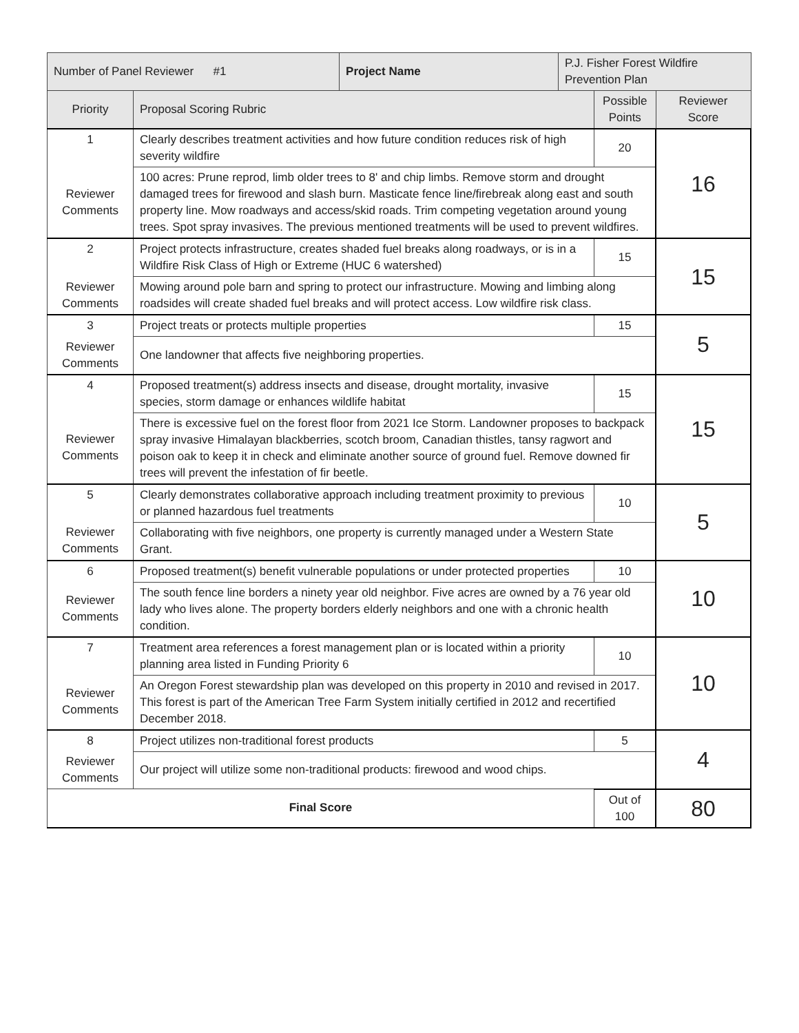| Number of Panel Reviewer #1 | | Project Name | P.J. Fisher Forest Wildfire Prevention Plan | | |
| Priority | Proposal Scoring Rubric | | | Possible Points | Reviewer Score |
| 1 | Clearly describes treatment activities and how future condition reduces risk of high severity wildfire | | | 20 | 16 |
| Reviewer Comments | 100 acres: Prune reprod, limb older trees to 8' and chip limbs. Remove storm and drought damaged trees for firewood and slash burn. Masticate fence line/firebreak along east and south property line. Mow roadways and access/skid roads. Trim competing vegetation around young trees. Spot spray invasives. The previous mentioned treatments will be used to prevent wildfires. | | | | |
| 2 | Project protects infrastructure, creates shaded fuel breaks along roadways, or is in a Wildfire Risk Class of High or Extreme (HUC 6 watershed) | | | 15 | 15 |
| Reviewer Comments | Mowing around pole barn and spring to protect our infrastructure. Mowing and limbing along roadsides will create shaded fuel breaks and will protect access. Low wildfire risk class. | | | | |
| 3 | Project treats or protects multiple properties | | | 15 | 5 |
| Reviewer Comments | One landowner that affects five neighboring properties. | | | | |
| 4 | Proposed treatment(s) address insects and disease, drought mortality, invasive species, storm damage or enhances wildlife habitat | | | 15 | 15 |
| Reviewer Comments | There is excessive fuel on the forest floor from 2021 Ice Storm. Landowner proposes to backpack spray invasive Himalayan blackberries, scotch broom, Canadian thistles, tansy ragwort and poison oak to keep it in check and eliminate another source of ground fuel. Remove downed fir trees will prevent the infestation of fir beetle. | | | | |
| 5 | Clearly demonstrates collaborative approach including treatment proximity to previous or planned hazardous fuel treatments | | | 10 | 5 |
| Reviewer Comments | Collaborating with five neighbors, one property is currently managed under a Western State Grant. | | | | |
| 6 | Proposed treatment(s) benefit vulnerable populations or under protected properties | | | 10 | 10 |
| Reviewer Comments | The south fence line borders a ninety year old neighbor. Five acres are owned by a 76 year old lady who lives alone. The property borders elderly neighbors and one with a chronic health condition. | | | | |
| 7 | Treatment area references a forest management plan or is located within a priority planning area listed in Funding Priority 6 | | | 10 | 10 |
| Reviewer Comments | An Oregon Forest stewardship plan was developed on this property in 2010 and revised in 2017. This forest is part of the American Tree Farm System initially certified in 2012 and recertified December 2018. | | | | |
| 8 | Project utilizes non-traditional forest products | | | 5 | 4 |
| Reviewer Comments | Our project will utilize some non-traditional products: firewood and wood chips. | | | | |
| Final Score | | | | Out of 100 | 80 |